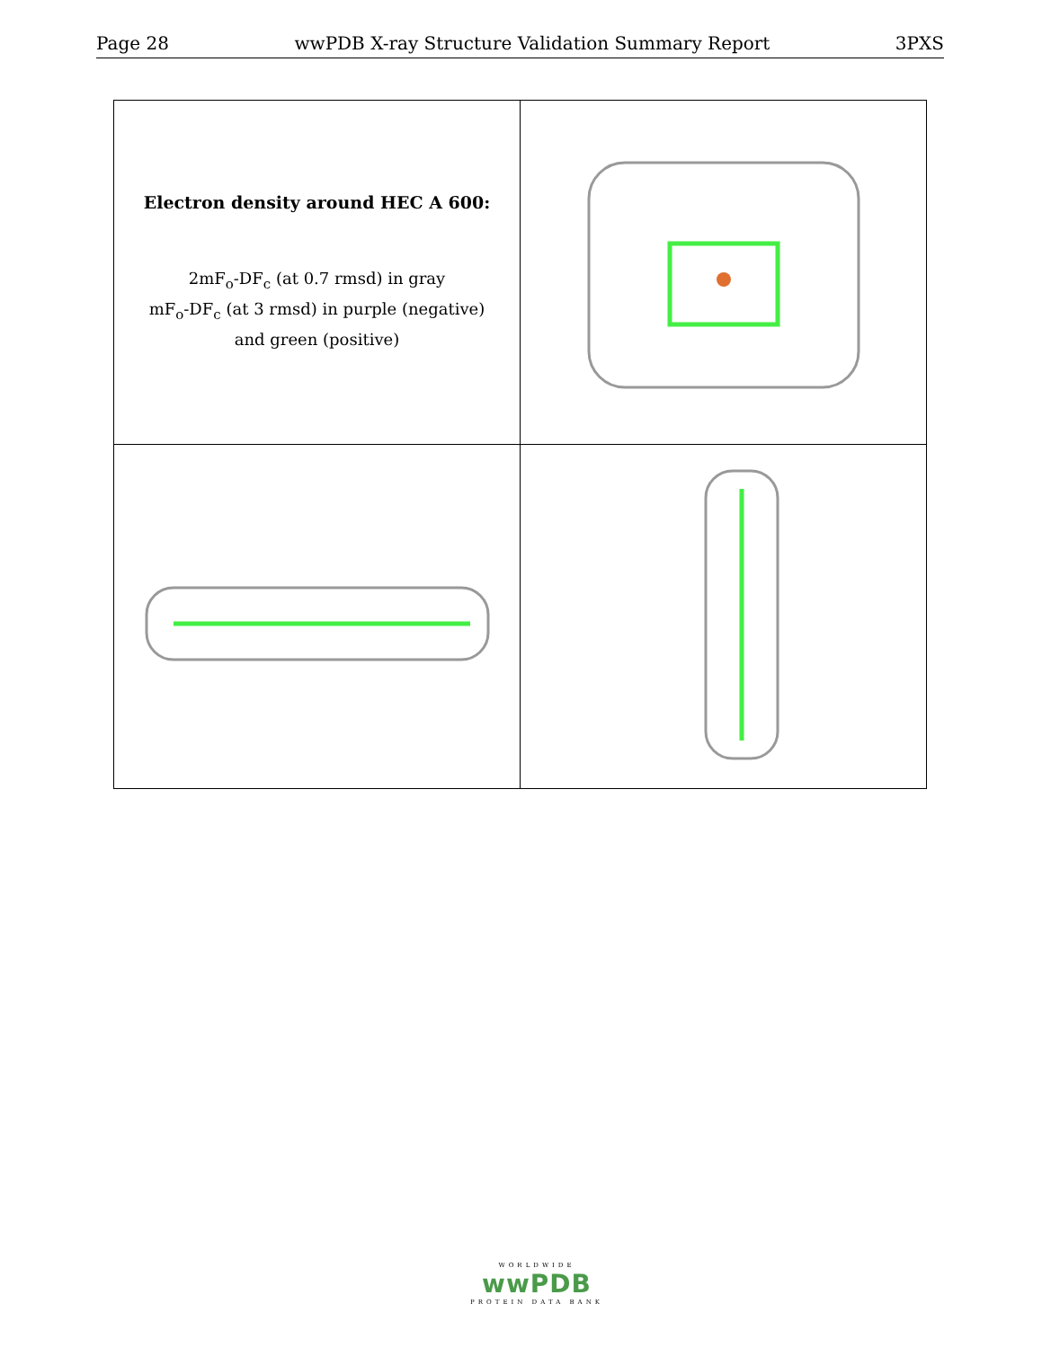Page 28 wwPDB X-ray Structure Validation Summary Report 3PXS
| Electron density around HEC A 600: 2mF<sub>o</sub>-DF<sub>c</sub> (at 0.7 rmsd) in gray mF<sub>o</sub>-DF<sub>c</sub> (at 3 rmsd) in purple (negative) and green (positive) | |
WORLDWIDE
wwPDB
PROTEIN DATA BANK